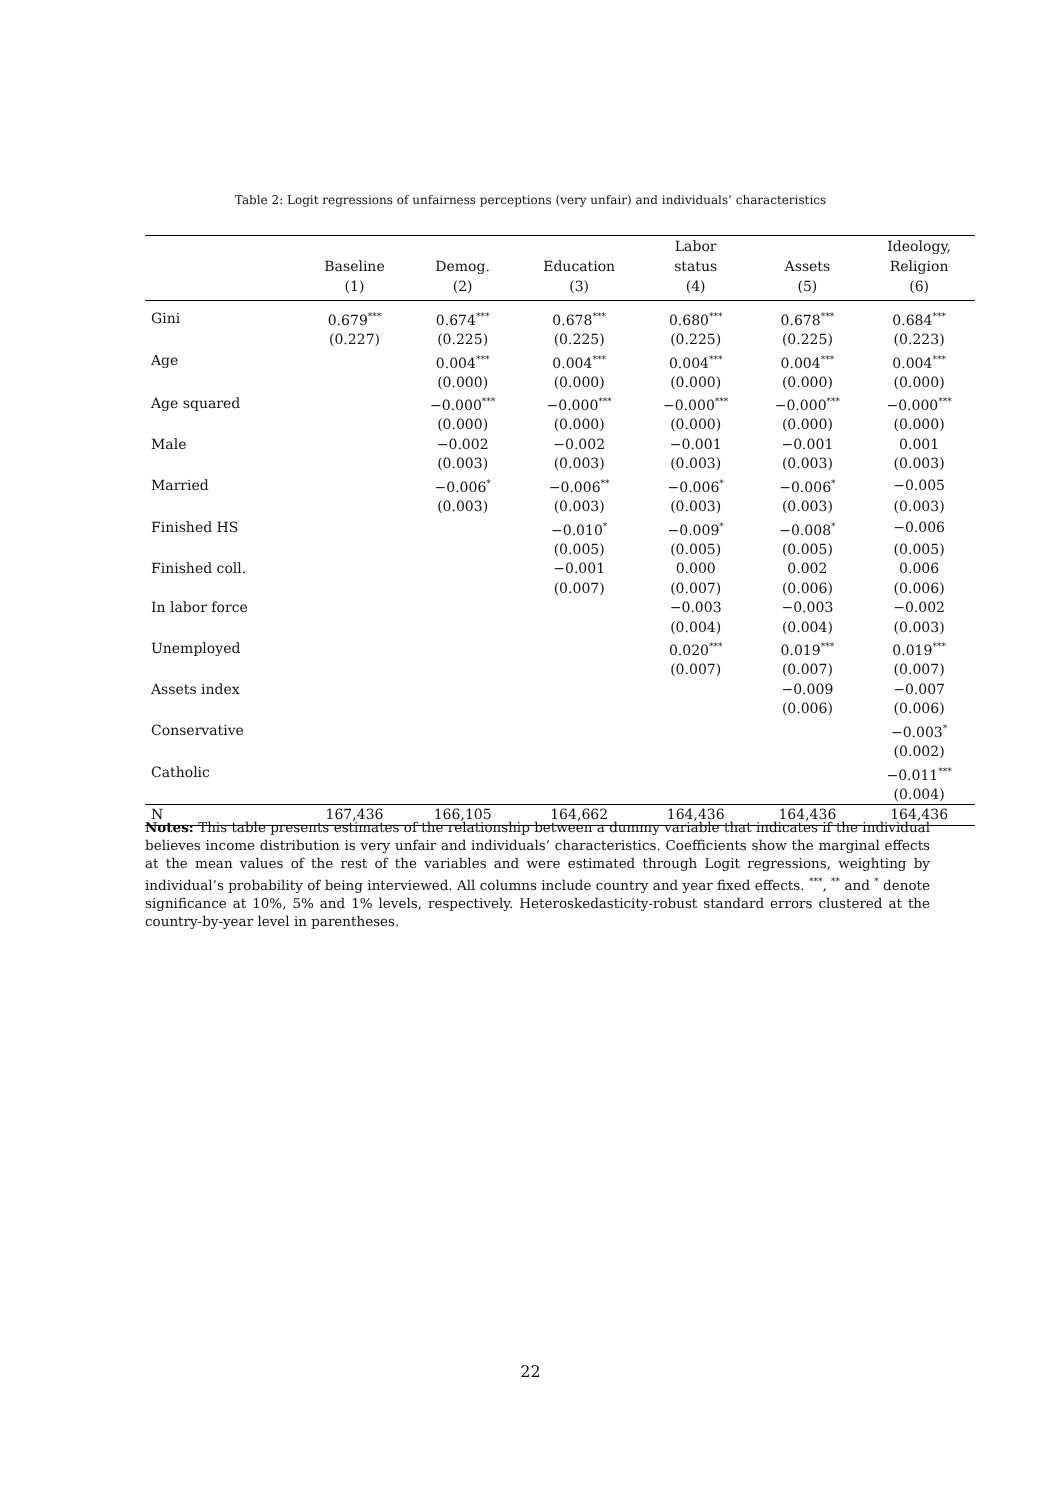Table 2: Logit regressions of unfairness perceptions (very unfair) and individuals’ characteristics
| | Baseline (1) | Demog. (2) | Education (3) | Labor status (4) | Assets (5) | Ideology, Religion (6) |
| --- | --- | --- | --- | --- | --- | --- |
| Gini | 0.679<sup>***</sup> | 0.674<sup>***</sup> | 0.678<sup>***</sup> | 0.680<sup>***</sup> | 0.678<sup>***</sup> | 0.684<sup>***</sup> |
| | (0.227) | (0.225) | (0.225) | (0.225) | (0.225) | (0.223) |
| Age | | 0.004<sup>***</sup> | 0.004<sup>***</sup> | 0.004<sup>***</sup> | 0.004<sup>***</sup> | 0.004<sup>***</sup> |
| | | (0.000) | (0.000) | (0.000) | (0.000) | (0.000) |
| Age squared | | −0.000<sup>***</sup> | −0.000<sup>***</sup> | −0.000<sup>***</sup> | −0.000<sup>***</sup> | −0.000<sup>***</sup> |
| | | (0.000) | (0.000) | (0.000) | (0.000) | (0.000) |
| Male | | −0.002 | −0.002 | −0.001 | −0.001 | 0.001 |
| | | (0.003) | (0.003) | (0.003) | (0.003) | (0.003) |
| Married | | −0.006<sup>*</sup> | −0.006<sup>**</sup> | −0.006<sup>*</sup> | −0.006<sup>*</sup> | −0.005 |
| | | (0.003) | (0.003) | (0.003) | (0.003) | (0.003) |
| Finished HS | | | −0.010<sup>*</sup> | −0.009<sup>*</sup> | −0.008<sup>*</sup> | −0.006 |
| | | | (0.005) | (0.005) | (0.005) | (0.005) |
| Finished coll. | | | −0.001 | 0.000 | 0.002 | 0.006 |
| | | | (0.007) | (0.007) | (0.006) | (0.006) |
| In labor force | | | | −0.003 | −0.003 | −0.002 |
| | | | | (0.004) | (0.004) | (0.003) |
| Unemployed | | | | 0.020<sup>***</sup> | 0.019<sup>***</sup> | 0.019<sup>***</sup> |
| | | | | (0.007) | (0.007) | (0.007) |
| Assets index | | | | | −0.009 | −0.007 |
| | | | | | (0.006) | (0.006) |
| Conservative | | | | | | −0.003<sup>*</sup> |
| | | | | | | (0.002) |
| Catholic | | | | | | −0.011<sup>***</sup> |
| | | | | | | (0.004) |
| N | 167,436 | 166,105 | 164,662 | 164,436 | 164,436 | 164,436 |
Notes: This table presents estimates of the relationship between a dummy variable that indicates if the individual believes income distribution is very unfair and individuals’ characteristics. Coefficients show the marginal effects at the mean values of the rest of the variables and were estimated through Logit regressions, weighting by individual’s probability of being interviewed. All columns include country and year fixed effects. <sup>***</sup>, <sup>**</sup> and <sup>*</sup> denote significance at 10%, 5% and 1% levels, respectively. Heteroskedasticity-robust standard errors clustered at the country-by-year level in parentheses.
22